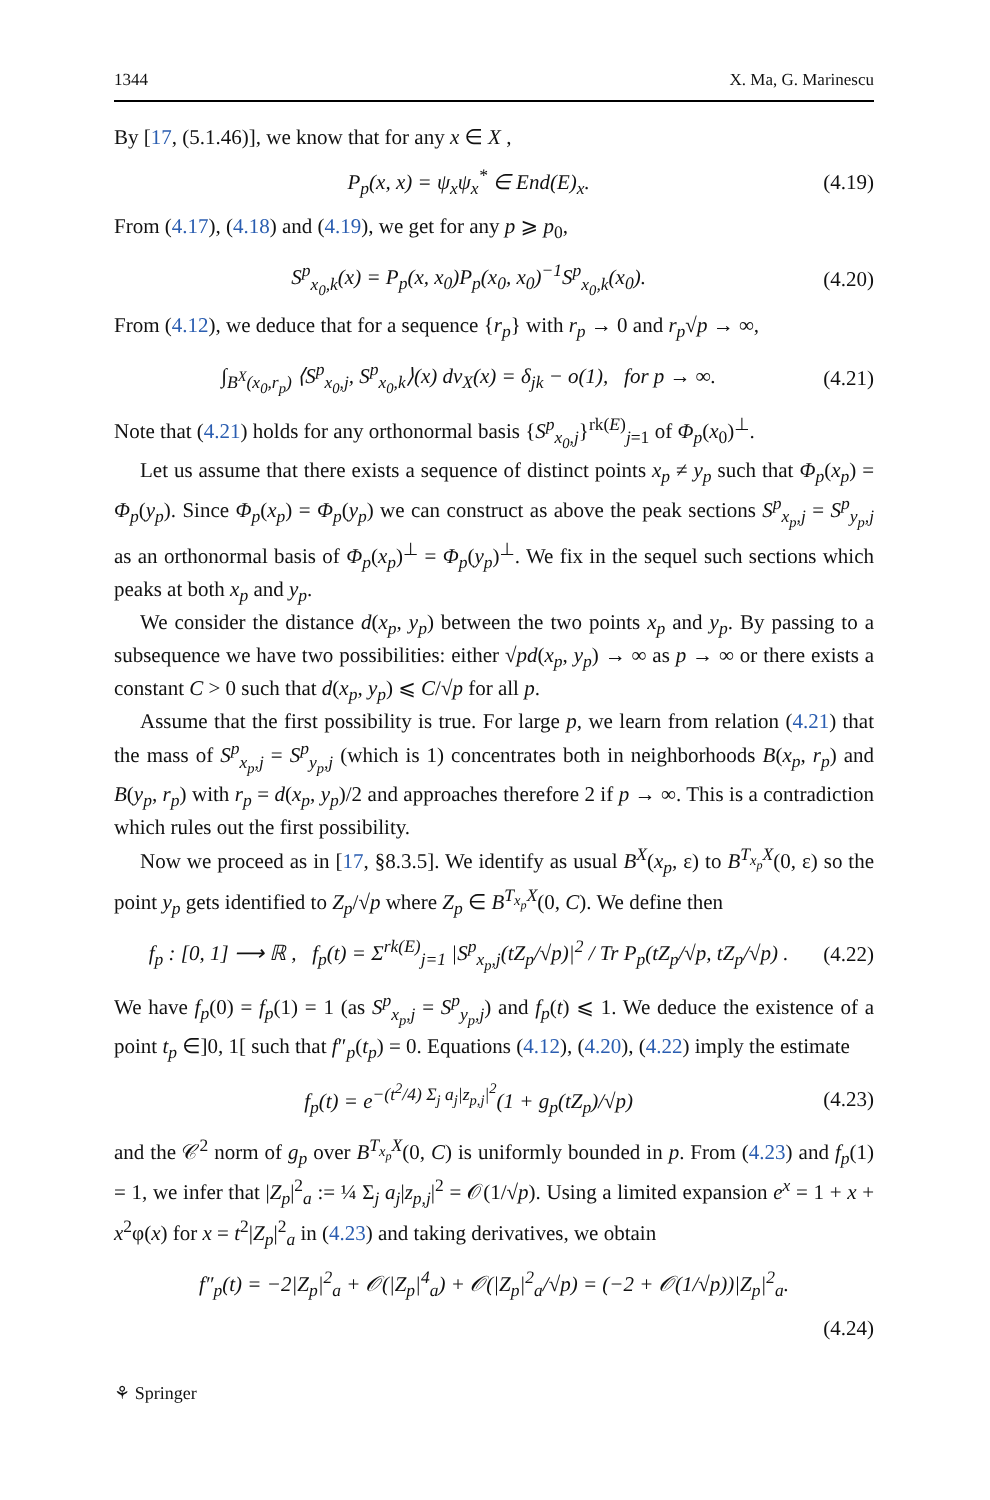1344 X. Ma, G. Marinescu
By [17, (5.1.46)], we know that for any x ∈ X ,
P<sub>p</sub>(x, x) = ψ<sub>x</sub>ψ<sub>x</sub><sup>*</sup> ∈ End(E)<sub>x</sub>. (4.19)
From (4.17), (4.18) and (4.19), we get for any p ⩾ p<sub>0</sub>,
S<sup>p</sup><sub>x<sub>0</sub>,k</sub>(x) = P<sub>p</sub>(x, x<sub>0</sub>)P<sub>p</sub>(x<sub>0</sub>, x<sub>0</sub>)<sup>−1</sup>S<sup>p</sup><sub>x<sub>0</sub>,k</sub>(x<sub>0</sub>). (4.20)
From (4.12), we deduce that for a sequence {r<sub>p</sub>} with r<sub>p</sub> → 0 and r<sub>p</sub>√p → ∞,
∫<sub>B<sup>X</sup>(x<sub>0</sub>,r<sub>p</sub>)</sub> ⟨S<sup>p</sup><sub>x<sub>0</sub>,j</sub>, S<sup>p</sup><sub>x<sub>0</sub>,k</sub>⟩(x) dv<sub>X</sub>(x) = δ<sub>jk</sub> − o(1), for p → ∞. (4.21)
Note that (4.21) holds for any orthonormal basis {S<sup>p</sup><sub>x<sub>0</sub>,j</sub>}<sup>rk(E)</sup><sub>j=1</sub> of Φ<sub>p</sub>(x<sub>0</sub>)<sup>⊥</sup>.
Let us assume that there exists a sequence of distinct points x<sub>p</sub> ≠ y<sub>p</sub> such that Φ<sub>p</sub>(x<sub>p</sub>) = Φ<sub>p</sub>(y<sub>p</sub>). Since Φ<sub>p</sub>(x<sub>p</sub>) = Φ<sub>p</sub>(y<sub>p</sub>) we can construct as above the peak sections S<sup>p</sup><sub>x<sub>p</sub>,j</sub> = S<sup>p</sup><sub>y<sub>p</sub>,j</sub> as an orthonormal basis of Φ<sub>p</sub>(x<sub>p</sub>)<sup>⊥</sup> = Φ<sub>p</sub>(y<sub>p</sub>)<sup>⊥</sup>. We fix in the sequel such sections which peaks at both x<sub>p</sub> and y<sub>p</sub>.
We consider the distance d(x<sub>p</sub>, y<sub>p</sub>) between the two points x<sub>p</sub> and y<sub>p</sub>. By passing to a subsequence we have two possibilities: either √pd(x<sub>p</sub>, y<sub>p</sub>) → ∞ as p → ∞ or there exists a constant C > 0 such that d(x<sub>p</sub>, y<sub>p</sub>) ⩽ C/√p for all p.
Assume that the first possibility is true. For large p, we learn from relation (4.21) that the mass of S<sup>p</sup><sub>x<sub>p</sub>,j</sub> = S<sup>p</sup><sub>y<sub>p</sub>,j</sub> (which is 1) concentrates both in neighborhoods B(x<sub>p</sub>, r<sub>p</sub>) and B(y<sub>p</sub>, r<sub>p</sub>) with r<sub>p</sub> = d(x<sub>p</sub>, y<sub>p</sub>)/2 and approaches therefore 2 if p → ∞. This is a contradiction which rules out the first possibility.
Now we proceed as in [17, §8.3.5]. We identify as usual B<sup>X</sup>(x<sub>p</sub>, ε) to B<sup>T<sub>x<sub>p</sub></sub>X</sup>(0, ε) so the point y<sub>p</sub> gets identified to Z<sub>p</sub>/√p where Z<sub>p</sub> ∈ B<sup>T<sub>x<sub>p</sub></sub>X</sup>(0, C). We define then
f<sub>p</sub> : [0, 1] ⟶ ℝ , f<sub>p</sub>(t) = Σ<sup>rk(E)</sup><sub>j=1</sub> |S<sup>p</sup><sub>x<sub>p</sub>,j</sub>(tZ<sub>p</sub>/√p)|<sup>2</sup> / Tr P<sub>p</sub>(tZ<sub>p</sub>/√p, tZ<sub>p</sub>/√p) . (4.22)
We have f<sub>p</sub>(0) = f<sub>p</sub>(1) = 1 (as S<sup>p</sup><sub>x<sub>p</sub>,j</sub> = S<sup>p</sup><sub>y<sub>p</sub>,j</sub>) and f<sub>p</sub>(t) ⩽ 1. We deduce the existence of a point t<sub>p</sub> ∈]0, 1[ such that f″<sub>p</sub>(t<sub>p</sub>) = 0. Equations (4.12), (4.20), (4.22) imply the estimate
f<sub>p</sub>(t) = e<sup>−(t<sup>2</sup>/4) Σ<sub>j</sub> a<sub>j</sub>|z<sub>p,j</sub>|<sup>2</sup></sup>(1 + g<sub>p</sub>(tZ<sub>p</sub>)/√p) (4.23)
and the 𝒞<sup>2</sup> norm of g<sub>p</sub> over B<sup>T<sub>x<sub>p</sub></sub>X</sup>(0, C) is uniformly bounded in p. From (4.23) and f<sub>p</sub>(1) = 1, we infer that |Z<sub>p</sub>|<sup>2</sup><sub>a</sub> := ¼ Σ<sub>j</sub> a<sub>j</sub>|z<sub>p,j</sub>|<sup>2</sup> = 𝒪(1/√p). Using a limited expansion e<sup>x</sup> = 1 + x + x<sup>2</sup>φ(x) for x = t<sup>2</sup>|Z<sub>p</sub>|<sup>2</sup><sub>a</sub> in (4.23) and taking derivatives, we obtain
f″<sub>p</sub>(t) = −2|Z<sub>p</sub>|<sup>2</sup><sub>a</sub> + 𝒪(|Z<sub>p</sub>|<sup>4</sup><sub>a</sub>) + 𝒪(|Z<sub>p</sub>|<sup>2</sup><sub>a</sub>/√p) = (−2 + 𝒪(1/√p))|Z<sub>p</sub>|<sup>2</sup><sub>a</sub>.
(4.24)
⚘ Springer